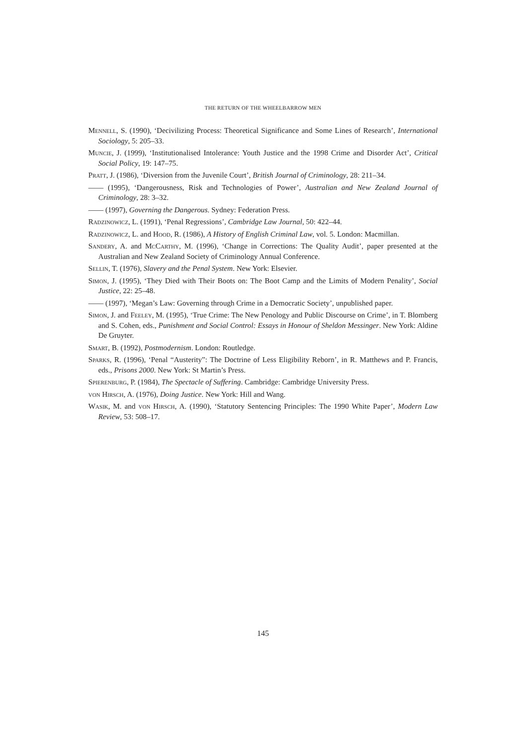THE RETURN OF THE WHEELBARROW MEN
Mennell, S. (1990), ‘Decivilizing Process: Theoretical Significance and Some Lines of Research’, International Sociology, 5: 205–33.
Muncie, J. (1999), ‘Institutionalised Intolerance: Youth Justice and the 1998 Crime and Disorder Act’, Critical Social Policy, 19: 147–75.
Pratt, J. (1986), ‘Diversion from the Juvenile Court’, British Journal of Criminology, 28: 211–34.
—— (1995), ‘Dangerousness, Risk and Technologies of Power’, Australian and New Zealand Journal of Criminology, 28: 3–32.
—— (1997), Governing the Dangerous. Sydney: Federation Press.
Radzinowicz, L. (1991), ‘Penal Regressions’, Cambridge Law Journal, 50: 422–44.
Radzinowicz, L. and Hood, R. (1986), A History of English Criminal Law, vol. 5. London: Macmillan.
Sandery, A. and McCarthy, M. (1996), ‘Change in Corrections: The Quality Audit’, paper presented at the Australian and New Zealand Society of Criminology Annual Conference.
Sellin, T. (1976), Slavery and the Penal System. New York: Elsevier.
Simon, J. (1995), ‘They Died with Their Boots on: The Boot Camp and the Limits of Modern Penality’, Social Justice, 22: 25–48.
—— (1997), ‘Megan’s Law: Governing through Crime in a Democratic Society’, unpublished paper.
Simon, J. and Feeley, M. (1995), ‘True Crime: The New Penology and Public Discourse on Crime’, in T. Blomberg and S. Cohen, eds., Punishment and Social Control: Essays in Honour of Sheldon Messinger. New York: Aldine De Gruyter.
Smart, B. (1992), Postmodernism. London: Routledge.
Sparks, R. (1996), ‘Penal “Austerity”: The Doctrine of Less Eligibility Reborn’, in R. Matthews and P. Francis, eds., Prisons 2000. New York: St Martin’s Press.
Spierenburg, P. (1984), The Spectacle of Suffering. Cambridge: Cambridge University Press.
von Hirsch, A. (1976), Doing Justice. New York: Hill and Wang.
Wasik, M. and von Hirsch, A. (1990), ‘Statutory Sentencing Principles: The 1990 White Paper’, Modern Law Review, 53: 508–17.
145